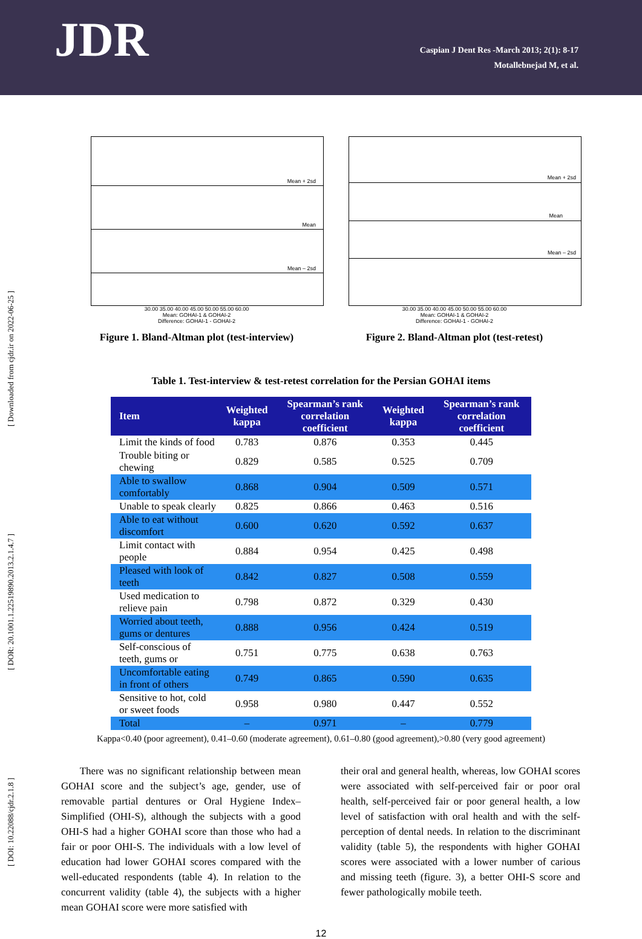JDR
Caspian J Dent Res -March 2013; 2(1): 8-17
Motallebnejad M, et al.
[ DOI: 10.22088/cjdr.2.1.8 ] [ DOR: 20.1001.1.22519890.2013.2.1.4.7 ] [ Downloaded from cjdr.ir on 2022-06-25 ]
Mean + 2sd
Mean
Mean – 2sd
30.00 35.00 40.00 45.00 50.00 55.00 60.00
Mean: GOHAI-1 & GOHAI-2
Difference: GOHAI-1 - GOHAI-2
Figure 1. Bland-Altman plot (test-interview)
Mean + 2sd
Mean
Mean – 2sd
30.00 35.00 40.00 45.00 50.00 55.00 60.00
Mean: GOHAI-1 & GOHAI-2
Difference: GOHAI-1 - GOHAI-2
Figure 2. Bland-Altman plot (test-retest)
Table 1. Test-interview & test-retest correlation for the Persian GOHAI items
| Item | Weighted kappa | Spearman’s rank correlation coefficient | Weighted kappa | Spearman’s rank correlation coefficient |
| --- | --- | --- | --- | --- |
| Limit the kinds of food | 0.783 | 0.876 | 0.353 | 0.445 |
| Trouble biting or chewing | 0.829 | 0.585 | 0.525 | 0.709 |
| Able to swallow comfortably | 0.868 | 0.904 | 0.509 | 0.571 |
| Unable to speak clearly | 0.825 | 0.866 | 0.463 | 0.516 |
| Able to eat without discomfort | 0.600 | 0.620 | 0.592 | 0.637 |
| Limit contact with people | 0.884 | 0.954 | 0.425 | 0.498 |
| Pleased with look of teeth | 0.842 | 0.827 | 0.508 | 0.559 |
| Used medication to relieve pain | 0.798 | 0.872 | 0.329 | 0.430 |
| Worried about teeth, gums or dentures | 0.888 | 0.956 | 0.424 | 0.519 |
| Self-conscious of teeth, gums or | 0.751 | 0.775 | 0.638 | 0.763 |
| Uncomfortable eating in front of others | 0.749 | 0.865 | 0.590 | 0.635 |
| Sensitive to hot, cold or sweet foods | 0.958 | 0.980 | 0.447 | 0.552 |
| Total | – | 0.971 | – | 0.779 |
Kappa<0.40 (poor agreement), 0.41–0.60 (moderate agreement), 0.61–0.80 (good agreement),>0.80 (very good agreement)
There was no significant relationship between mean GOHAI score and the subject’s age, gender, use of removable partial dentures or Oral Hygiene Index–Simplified (OHI-S), although the subjects with a good OHI-S had a higher GOHAI score than those who had a fair or poor OHI-S. The individuals with a low level of education had lower GOHAI scores compared with the well-educated respondents (table 4). In relation to the concurrent validity (table 4), the subjects with a higher mean GOHAI score were more satisfied with
their oral and general health, whereas, low GOHAI scores were associated with self-perceived fair or poor oral health, self-perceived fair or poor general health, a low level of satisfaction with oral health and with the self-perception of dental needs. In relation to the discriminant validity (table 5), the respondents with higher GOHAI scores were associated with a lower number of carious and missing teeth (figure. 3), a better OHI-S score and fewer pathologically mobile teeth.
12